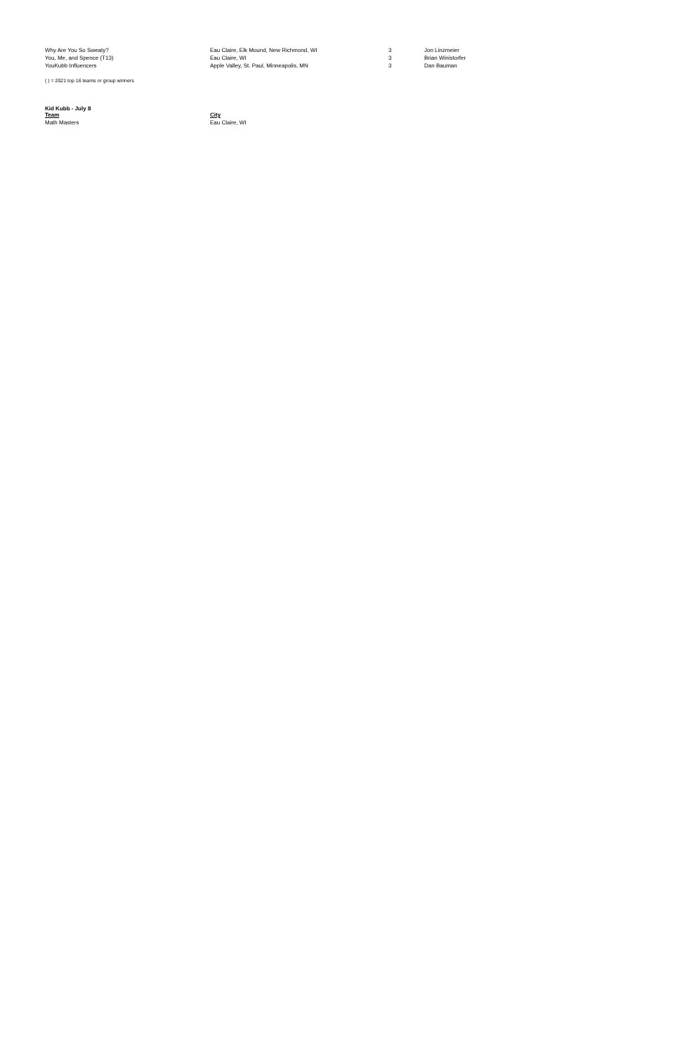| Why Are You So Sweaty? | Eau Claire, Elk Mound, New Richmond, WI | 3 | Jon Linzmeier |
| You, Me, and Spence (T13) | Eau Claire, WI | 3 | Brian Winistorfer |
| YouKubb Influencers | Apple Valley, St. Paul, Minneapolis, MN | 3 | Dan Bauman |
( ) = 2021 top 16 teams or group winners
Kid Kubb - July 8
| Team | City |
| --- | --- |
| Math Masters | Eau Claire, WI |